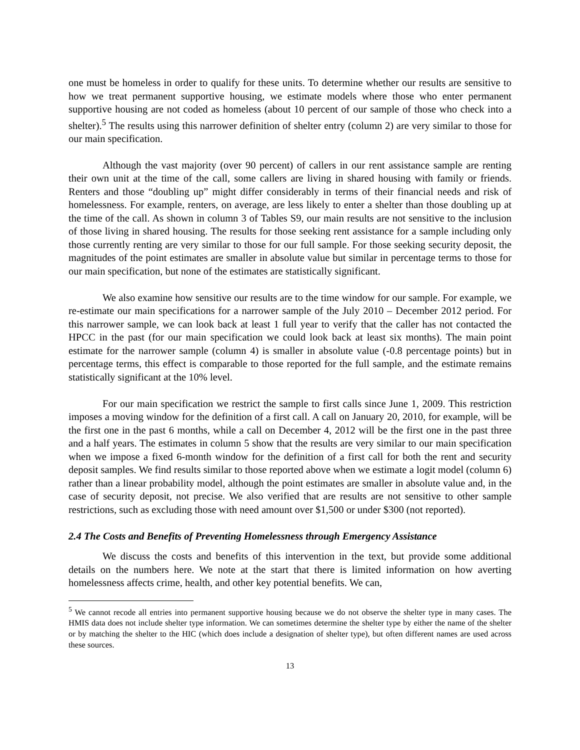one must be homeless in order to qualify for these units. To determine whether our results are sensitive to how we treat permanent supportive housing, we estimate models where those who enter permanent supportive housing are not coded as homeless (about 10 percent of our sample of those who check into a shelter).<sup>5</sup> The results using this narrower definition of shelter entry (column 2) are very similar to those for our main specification.
Although the vast majority (over 90 percent) of callers in our rent assistance sample are renting their own unit at the time of the call, some callers are living in shared housing with family or friends. Renters and those “doubling up” might differ considerably in terms of their financial needs and risk of homelessness. For example, renters, on average, are less likely to enter a shelter than those doubling up at the time of the call. As shown in column 3 of Tables S9, our main results are not sensitive to the inclusion of those living in shared housing. The results for those seeking rent assistance for a sample including only those currently renting are very similar to those for our full sample. For those seeking security deposit, the magnitudes of the point estimates are smaller in absolute value but similar in percentage terms to those for our main specification, but none of the estimates are statistically significant.
We also examine how sensitive our results are to the time window for our sample. For example, we re-estimate our main specifications for a narrower sample of the July 2010 – December 2012 period. For this narrower sample, we can look back at least 1 full year to verify that the caller has not contacted the HPCC in the past (for our main specification we could look back at least six months). The main point estimate for the narrower sample (column 4) is smaller in absolute value (-0.8 percentage points) but in percentage terms, this effect is comparable to those reported for the full sample, and the estimate remains statistically significant at the 10% level.
For our main specification we restrict the sample to first calls since June 1, 2009. This restriction imposes a moving window for the definition of a first call. A call on January 20, 2010, for example, will be the first one in the past 6 months, while a call on December 4, 2012 will be the first one in the past three and a half years. The estimates in column 5 show that the results are very similar to our main specification when we impose a fixed 6-month window for the definition of a first call for both the rent and security deposit samples. We find results similar to those reported above when we estimate a logit model (column 6) rather than a linear probability model, although the point estimates are smaller in absolute value and, in the case of security deposit, not precise. We also verified that are results are not sensitive to other sample restrictions, such as excluding those with need amount over $1,500 or under $300 (not reported).
2.4 The Costs and Benefits of Preventing Homelessness through Emergency Assistance
We discuss the costs and benefits of this intervention in the text, but provide some additional details on the numbers here. We note at the start that there is limited information on how averting homelessness affects crime, health, and other key potential benefits. We can,
<sup>5</sup> We cannot recode all entries into permanent supportive housing because we do not observe the shelter type in many cases. The HMIS data does not include shelter type information. We can sometimes determine the shelter type by either the name of the shelter or by matching the shelter to the HIC (which does include a designation of shelter type), but often different names are used across these sources.
13